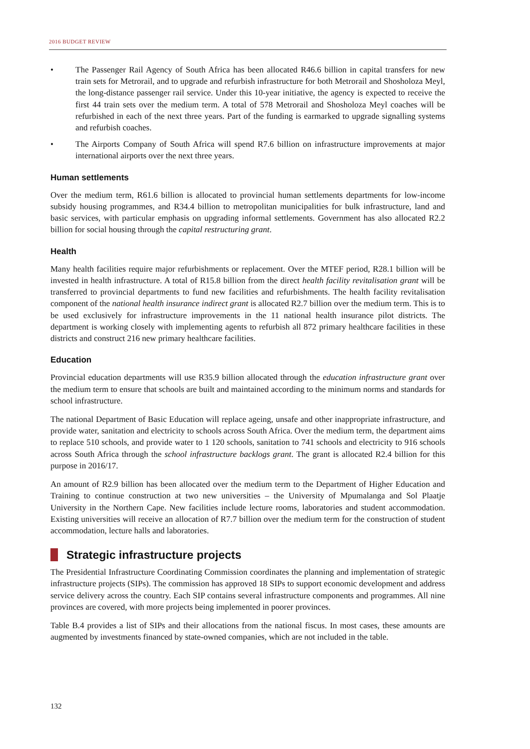2016 BUDGET REVIEW
• The Passenger Rail Agency of South Africa has been allocated R46.6 billion in capital transfers for new train sets for Metrorail, and to upgrade and refurbish infrastructure for both Metrorail and Shosholoza Meyl, the long-distance passenger rail service. Under this 10-year initiative, the agency is expected to receive the first 44 train sets over the medium term. A total of 578 Metrorail and Shosholoza Meyl coaches will be refurbished in each of the next three years. Part of the funding is earmarked to upgrade signalling systems and refurbish coaches.
• The Airports Company of South Africa will spend R7.6 billion on infrastructure improvements at major international airports over the next three years.
Human settlements
Over the medium term, R61.6 billion is allocated to provincial human settlements departments for low-income subsidy housing programmes, and R34.4 billion to metropolitan municipalities for bulk infrastructure, land and basic services, with particular emphasis on upgrading informal settlements. Government has also allocated R2.2 billion for social housing through the capital restructuring grant.
Health
Many health facilities require major refurbishments or replacement. Over the MTEF period, R28.1 billion will be invested in health infrastructure. A total of R15.8 billion from the direct health facility revitalisation grant will be transferred to provincial departments to fund new facilities and refurbishments. The health facility revitalisation component of the national health insurance indirect grant is allocated R2.7 billion over the medium term. This is to be used exclusively for infrastructure improvements in the 11 national health insurance pilot districts. The department is working closely with implementing agents to refurbish all 872 primary healthcare facilities in these districts and construct 216 new primary healthcare facilities.
Education
Provincial education departments will use R35.9 billion allocated through the education infrastructure grant over the medium term to ensure that schools are built and maintained according to the minimum norms and standards for school infrastructure.
The national Department of Basic Education will replace ageing, unsafe and other inappropriate infrastructure, and provide water, sanitation and electricity to schools across South Africa. Over the medium term, the department aims to replace 510 schools, and provide water to 1 120 schools, sanitation to 741 schools and electricity to 916 schools across South Africa through the school infrastructure backlogs grant. The grant is allocated R2.4 billion for this purpose in 2016/17.
An amount of R2.9 billion has been allocated over the medium term to the Department of Higher Education and Training to continue construction at two new universities – the University of Mpumalanga and Sol Plaatje University in the Northern Cape. New facilities include lecture rooms, laboratories and student accommodation. Existing universities will receive an allocation of R7.7 billion over the medium term for the construction of student accommodation, lecture halls and laboratories.
Strategic infrastructure projects
The Presidential Infrastructure Coordinating Commission coordinates the planning and implementation of strategic infrastructure projects (SIPs). The commission has approved 18 SIPs to support economic development and address service delivery across the country. Each SIP contains several infrastructure components and programmes. All nine provinces are covered, with more projects being implemented in poorer provinces.
Table B.4 provides a list of SIPs and their allocations from the national fiscus. In most cases, these amounts are augmented by investments financed by state-owned companies, which are not included in the table.
132